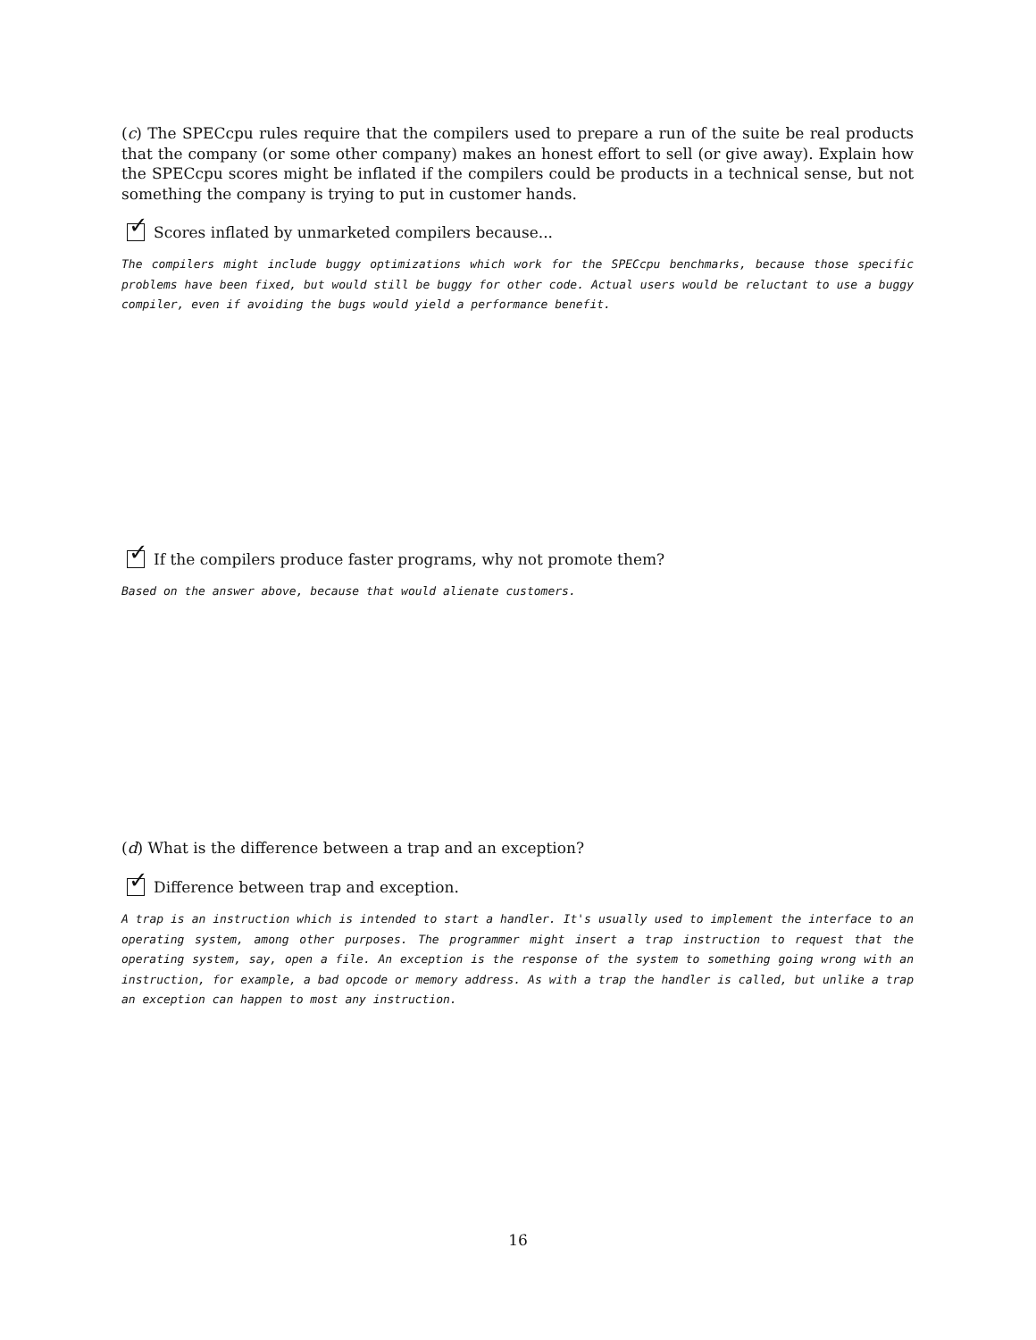(c) The SPECcpu rules require that the compilers used to prepare a run of the suite be real products that the company (or some other company) makes an honest effort to sell (or give away). Explain how the SPECcpu scores might be inflated if the compilers could be products in a technical sense, but not something the company is trying to put in customer hands.
✓ Scores inflated by unmarketed compilers because...
The compilers might include buggy optimizations which work for the SPECcpu benchmarks, because those specific problems have been fixed, but would still be buggy for other code. Actual users would be reluctant to use a buggy compiler, even if avoiding the bugs would yield a performance benefit.
✓ If the compilers produce faster programs, why not promote them?
Based on the answer above, because that would alienate customers.
(d) What is the difference between a trap and an exception?
✓ Difference between trap and exception.
A trap is an instruction which is intended to start a handler. It's usually used to implement the interface to an operating system, among other purposes. The programmer might insert a trap instruction to request that the operating system, say, open a file. An exception is the response of the system to something going wrong with an instruction, for example, a bad opcode or memory address. As with a trap the handler is called, but unlike a trap an exception can happen to most any instruction.
16